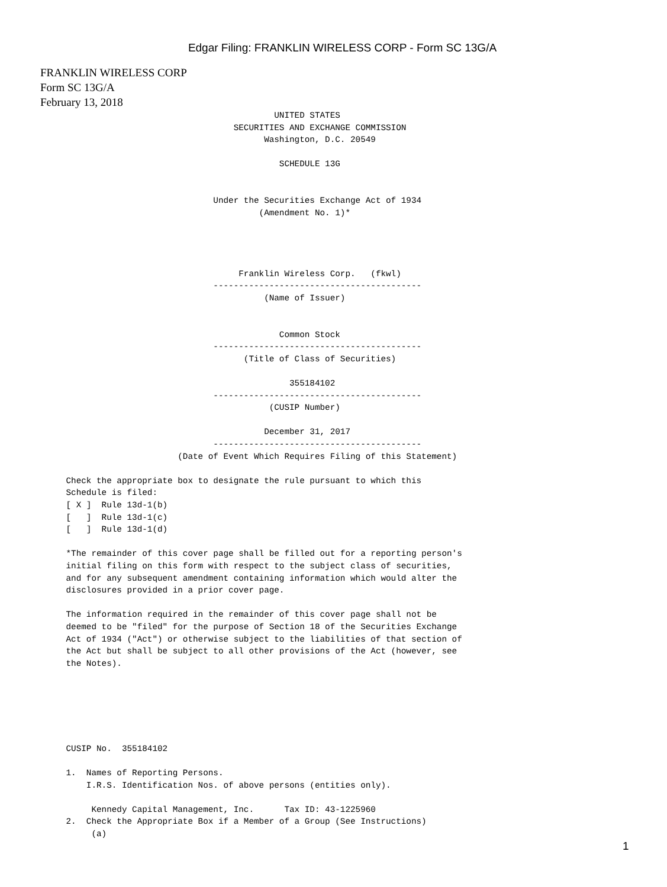Edgar Filing: FRANKLIN WIRELESS CORP - Form SC 13G/A
FRANKLIN WIRELESS CORP
Form SC 13G/A
February 13, 2018
                                                      UNITED STATES
                                              SECURITIES AND EXCHANGE COMMISSION
                                                    Washington, D.C. 20549

                                                       SCHEDULE 13G


                                          Under the Securities Exchange Act of 1934
                                                   (Amendment No. 1)*




                                               Franklin Wireless Corp.   (fkwl)
                                          -----------------------------------------
                                                    (Name of Issuer)


                                                       Common Stock
                                          -----------------------------------------
                                                (Title of Class of Securities)

                                                         355184102
                                          -----------------------------------------
                                                     (CUSIP Number)

                                                    December 31, 2017
                                          -----------------------------------------
                                   (Date of Event Which Requires Filing of this Statement)

             Check the appropriate box to designate the rule pursuant to which this
             Schedule is filed:
             [ X ]  Rule 13d-1(b)
             [   ]  Rule 13d-1(c)
             [   ]  Rule 13d-1(d)

             *The remainder of this cover page shall be filled out for a reporting person's
             initial filing on this form with respect to the subject class of securities,
             and for any subsequent amendment containing information which would alter the
             disclosures provided in a prior cover page.

             The information required in the remainder of this cover page shall not be
             deemed to be "filed" for the purpose of Section 18 of the Securities Exchange
             Act of 1934 ("Act") or otherwise subject to the liabilities of that section of
             the Act but shall be subject to all other provisions of the Act (however, see
             the Notes).






             CUSIP No.  355184102

             1.  Names of Reporting Persons.
                 I.R.S. Identification Nos. of above persons (entities only).

                  Kennedy Capital Management, Inc.      Tax ID: 43-1225960
             2.  Check the Appropriate Box if a Member of a Group (See Instructions)
                  (a)
1